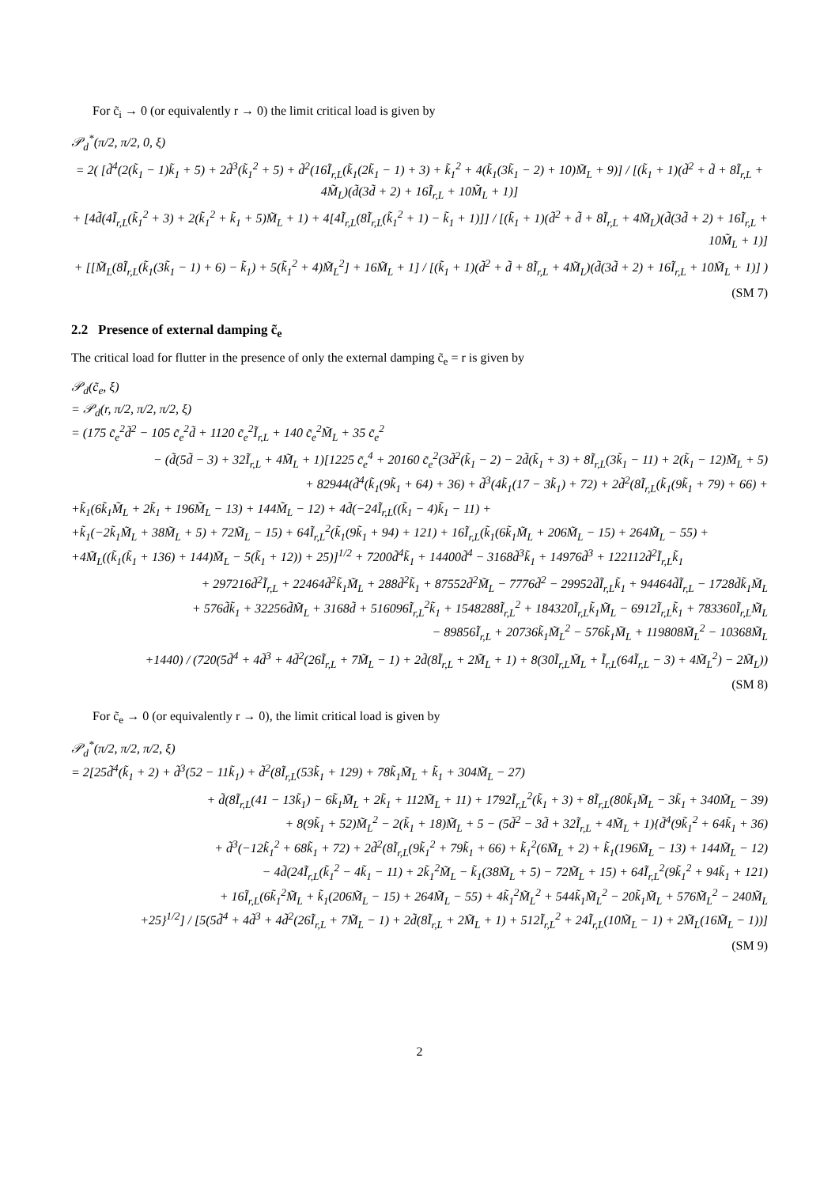For c̃<sub>i</sub> → 0 (or equivalently r → 0) the limit critical load is given by
𝒫<sub>d</sub><sup>*</sup>(π/2, π/2, 0, ξ)
= 2( [d̃<sup>4</sup>(2(k̃<sub>1</sub> − 1)k̃<sub>1</sub> + 5) + 2d̃<sup>3</sup>(k̃<sub>1</sub><sup>2</sup> + 5) + d̃<sup>2</sup>(16Ĩ<sub>r,L</sub>(k̃<sub>1</sub>(2k̃<sub>1</sub> − 1) + 3) + k̃<sub>1</sub><sup>2</sup> + 4(k̃<sub>1</sub>(3k̃<sub>1</sub> − 2) + 10)M̃<sub>L</sub> + 9)] / [(k̃<sub>1</sub> + 1)(d̃<sup>2</sup> + d̃ + 8Ĩ<sub>r,L</sub> + 4M̃<sub>L</sub>)(d̃(3d̃ + 2) + 16Ĩ<sub>r,L</sub> + 10M̃<sub>L</sub> + 1)]
+ [4d̃(4Ĩ<sub>r,L</sub>(k̃<sub>1</sub><sup>2</sup> + 3) + 2(k̃<sub>1</sub><sup>2</sup> + k̃<sub>1</sub> + 5)M̃<sub>L</sub> + 1) + 4[4Ĩ<sub>r,L</sub>(8Ĩ<sub>r,L</sub>(k̃<sub>1</sub><sup>2</sup> + 1) − k̃<sub>1</sub> + 1)]] / [(k̃<sub>1</sub> + 1)(d̃<sup>2</sup> + d̃ + 8Ĩ<sub>r,L</sub> + 4M̃<sub>L</sub>)(d̃(3d̃ + 2) + 16Ĩ<sub>r,L</sub> + 10M̃<sub>L</sub> + 1)]
+ [[M̃<sub>L</sub>(8Ĩ<sub>r,L</sub>(k̃<sub>1</sub>(3k̃<sub>1</sub> − 1) + 6) − k̃<sub>1</sub>) + 5(k̃<sub>1</sub><sup>2</sup> + 4)M̃<sub>L</sub><sup>2</sup>] + 16M̃<sub>L</sub> + 1] / [(k̃<sub>1</sub> + 1)(d̃<sup>2</sup> + d̃ + 8Ĩ<sub>r,L</sub> + 4M̃<sub>L</sub>)(d̃(3d̃ + 2) + 16Ĩ<sub>r,L</sub> + 10M̃<sub>L</sub> + 1)] )
(SM 7)
2.2 Presence of external damping c̃<sub>e</sub>
The critical load for flutter in the presence of only the external damping c̃<sub>e</sub> = r is given by
𝒫<sub>d</sub>(c̃<sub>e</sub>, ξ)
= 𝒫<sub>d</sub>(r, π/2, π/2, π/2, ξ)
= (175 c̃<sub>e</sub><sup>2</sup>d̃<sup>2</sup> − 105 c̃<sub>e</sub><sup>2</sup>d̃ + 1120 c̃<sub>e</sub><sup>2</sup>Ĩ<sub>r,L</sub> + 140 c̃<sub>e</sub><sup>2</sup>M̃<sub>L</sub> + 35 c̃<sub>e</sub><sup>2</sup>
− (d̃(5d̃ − 3) + 32Ĩ<sub>r,L</sub> + 4M̃<sub>L</sub> + 1)[1225 c̃<sub>e</sub><sup>4</sup> + 20160 c̃<sub>e</sub><sup>2</sup>(3d̃<sup>2</sup>(k̃<sub>1</sub> − 2) − 2d̃(k̃<sub>1</sub> + 3) + 8Ĩ<sub>r,L</sub>(3k̃<sub>1</sub> − 11) + 2(k̃<sub>1</sub> − 12)M̃<sub>L</sub> + 5)
+ 82944(d̃<sup>4</sup>(k̃<sub>1</sub>(9k̃<sub>1</sub> + 64) + 36) + d̃<sup>3</sup>(4k̃<sub>1</sub>(17 − 3k̃<sub>1</sub>) + 72) + 2d̃<sup>2</sup>(8Ĩ<sub>r,L</sub>(k̃<sub>1</sub>(9k̃<sub>1</sub> + 79) + 66) +
+k̃<sub>1</sub>(6k̃<sub>1</sub>M̃<sub>L</sub> + 2k̃<sub>1</sub> + 196M̃<sub>L</sub> − 13) + 144M̃<sub>L</sub> − 12) + 4d̃(−24Ĩ<sub>r,L</sub>((k̃<sub>1</sub> − 4)k̃<sub>1</sub> − 11) +
+k̃<sub>1</sub>(−2k̃<sub>1</sub>M̃<sub>L</sub> + 38M̃<sub>L</sub> + 5) + 72M̃<sub>L</sub> − 15) + 64Ĩ<sub>r,L</sub><sup>2</sup>(k̃<sub>1</sub>(9k̃<sub>1</sub> + 94) + 121) + 16Ĩ<sub>r,L</sub>(k̃<sub>1</sub>(6k̃<sub>1</sub>M̃<sub>L</sub> + 206M̃<sub>L</sub> − 15) + 264M̃<sub>L</sub> − 55) +
+4M̃<sub>L</sub>((k̃<sub>1</sub>(k̃<sub>1</sub> + 136) + 144)M̃<sub>L</sub> − 5(k̃<sub>1</sub> + 12)) + 25)]<sup>1/2</sup> + 7200d̃<sup>4</sup>k̃<sub>1</sub> + 14400d̃<sup>4</sup> − 3168d̃<sup>3</sup>k̃<sub>1</sub> + 14976d̃<sup>3</sup> + 122112d̃<sup>2</sup>Ĩ<sub>r,L</sub>k̃<sub>1</sub>
+ 297216d̃<sup>2</sup>Ĩ<sub>r,L</sub> + 22464d̃<sup>2</sup>k̃<sub>1</sub>M̃<sub>L</sub> + 288d̃<sup>2</sup>k̃<sub>1</sub> + 87552d̃<sup>2</sup>M̃<sub>L</sub> − 7776d̃<sup>2</sup> − 29952d̃Ĩ<sub>r,L</sub>k̃<sub>1</sub> + 94464d̃Ĩ<sub>r,L</sub> − 1728d̃k̃<sub>1</sub>M̃<sub>L</sub>
+ 576d̃k̃<sub>1</sub> + 32256d̃M̃<sub>L</sub> + 3168d̃ + 516096Ĩ<sub>r,L</sub><sup>2</sup>k̃<sub>1</sub> + 1548288Ĩ<sub>r,L</sub><sup>2</sup> + 184320Ĩ<sub>r,L</sub>k̃<sub>1</sub>M̃<sub>L</sub> − 6912Ĩ<sub>r,L</sub>k̃<sub>1</sub> + 783360Ĩ<sub>r,L</sub>M̃<sub>L</sub>
− 89856Ĩ<sub>r,L</sub> + 20736k̃<sub>1</sub>M̃<sub>L</sub><sup>2</sup> − 576k̃<sub>1</sub>M̃<sub>L</sub> + 119808M̃<sub>L</sub><sup>2</sup> − 10368M̃<sub>L</sub>
+1440) / (720(5d̃<sup>4</sup> + 4d̃<sup>3</sup> + 4d̃<sup>2</sup>(26Ĩ<sub>r,L</sub> + 7M̃<sub>L</sub> − 1) + 2d̃(8Ĩ<sub>r,L</sub> + 2M̃<sub>L</sub> + 1) + 8(30Ĩ<sub>r,L</sub>M̃<sub>L</sub> + Ĩ<sub>r,L</sub>(64Ĩ<sub>r,L</sub> − 3) + 4M̃<sub>L</sub><sup>2</sup>) − 2M̃<sub>L</sub>))
(SM 8)
For c̃<sub>e</sub> → 0 (or equivalently r → 0), the limit critical load is given by
𝒫<sub>d</sub><sup>*</sup>(π/2, π/2, π/2, ξ)
= 2[25d̃<sup>4</sup>(k̃<sub>1</sub> + 2) + d̃<sup>3</sup>(52 − 11k̃<sub>1</sub>) + d̃<sup>2</sup>(8Ĩ<sub>r,L</sub>(53k̃<sub>1</sub> + 129) + 78k̃<sub>1</sub>M̃<sub>L</sub> + k̃<sub>1</sub> + 304M̃<sub>L</sub> − 27)
+ d̃(8Ĩ<sub>r,L</sub>(41 − 13k̃<sub>1</sub>) − 6k̃<sub>1</sub>M̃<sub>L</sub> + 2k̃<sub>1</sub> + 112M̃<sub>L</sub> + 11) + 1792Ĩ<sub>r,L</sub><sup>2</sup>(k̃<sub>1</sub> + 3) + 8Ĩ<sub>r,L</sub>(80k̃<sub>1</sub>M̃<sub>L</sub> − 3k̃<sub>1</sub> + 340M̃<sub>L</sub> − 39)
+ 8(9k̃<sub>1</sub> + 52)M̃<sub>L</sub><sup>2</sup> − 2(k̃<sub>1</sub> + 18)M̃<sub>L</sub> + 5 − (5d̃<sup>2</sup> − 3d̃ + 32Ĩ<sub>r,L</sub> + 4M̃<sub>L</sub> + 1){d̃<sup>4</sup>(9k̃<sub>1</sub><sup>2</sup> + 64k̃<sub>1</sub> + 36)
+ d̃<sup>3</sup>(−12k̃<sub>1</sub><sup>2</sup> + 68k̃<sub>1</sub> + 72) + 2d̃<sup>2</sup>(8Ĩ<sub>r,L</sub>(9k̃<sub>1</sub><sup>2</sup> + 79k̃<sub>1</sub> + 66) + k̃<sub>1</sub><sup>2</sup>(6M̃<sub>L</sub> + 2) + k̃<sub>1</sub>(196M̃<sub>L</sub> − 13) + 144M̃<sub>L</sub> − 12)
− 4d̃(24Ĩ<sub>r,L</sub>(k̃<sub>1</sub><sup>2</sup> − 4k̃<sub>1</sub> − 11) + 2k̃<sub>1</sub><sup>2</sup>M̃<sub>L</sub> − k̃<sub>1</sub>(38M̃<sub>L</sub> + 5) − 72M̃<sub>L</sub> + 15) + 64Ĩ<sub>r,L</sub><sup>2</sup>(9k̃<sub>1</sub><sup>2</sup> + 94k̃<sub>1</sub> + 121)
+ 16Ĩ<sub>r,L</sub>(6k̃<sub>1</sub><sup>2</sup>M̃<sub>L</sub> + k̃<sub>1</sub>(206M̃<sub>L</sub> − 15) + 264M̃<sub>L</sub> − 55) + 4k̃<sub>1</sub><sup>2</sup>M̃<sub>L</sub><sup>2</sup> + 544k̃<sub>1</sub>M̃<sub>L</sub><sup>2</sup> − 20k̃<sub>1</sub>M̃<sub>L</sub> + 576M̃<sub>L</sub><sup>2</sup> − 240M̃<sub>L</sub>
+25}<sup>1/2</sup>] / [5(5d̃<sup>4</sup> + 4d̃<sup>3</sup> + 4d̃<sup>2</sup>(26Ĩ<sub>r,L</sub> + 7M̃<sub>L</sub> − 1) + 2d̃(8Ĩ<sub>r,L</sub> + 2M̃<sub>L</sub> + 1) + 512Ĩ<sub>r,L</sub><sup>2</sup> + 24Ĩ<sub>r,L</sub>(10M̃<sub>L</sub> − 1) + 2M̃<sub>L</sub>(16M̃<sub>L</sub> − 1))]
(SM 9)
2